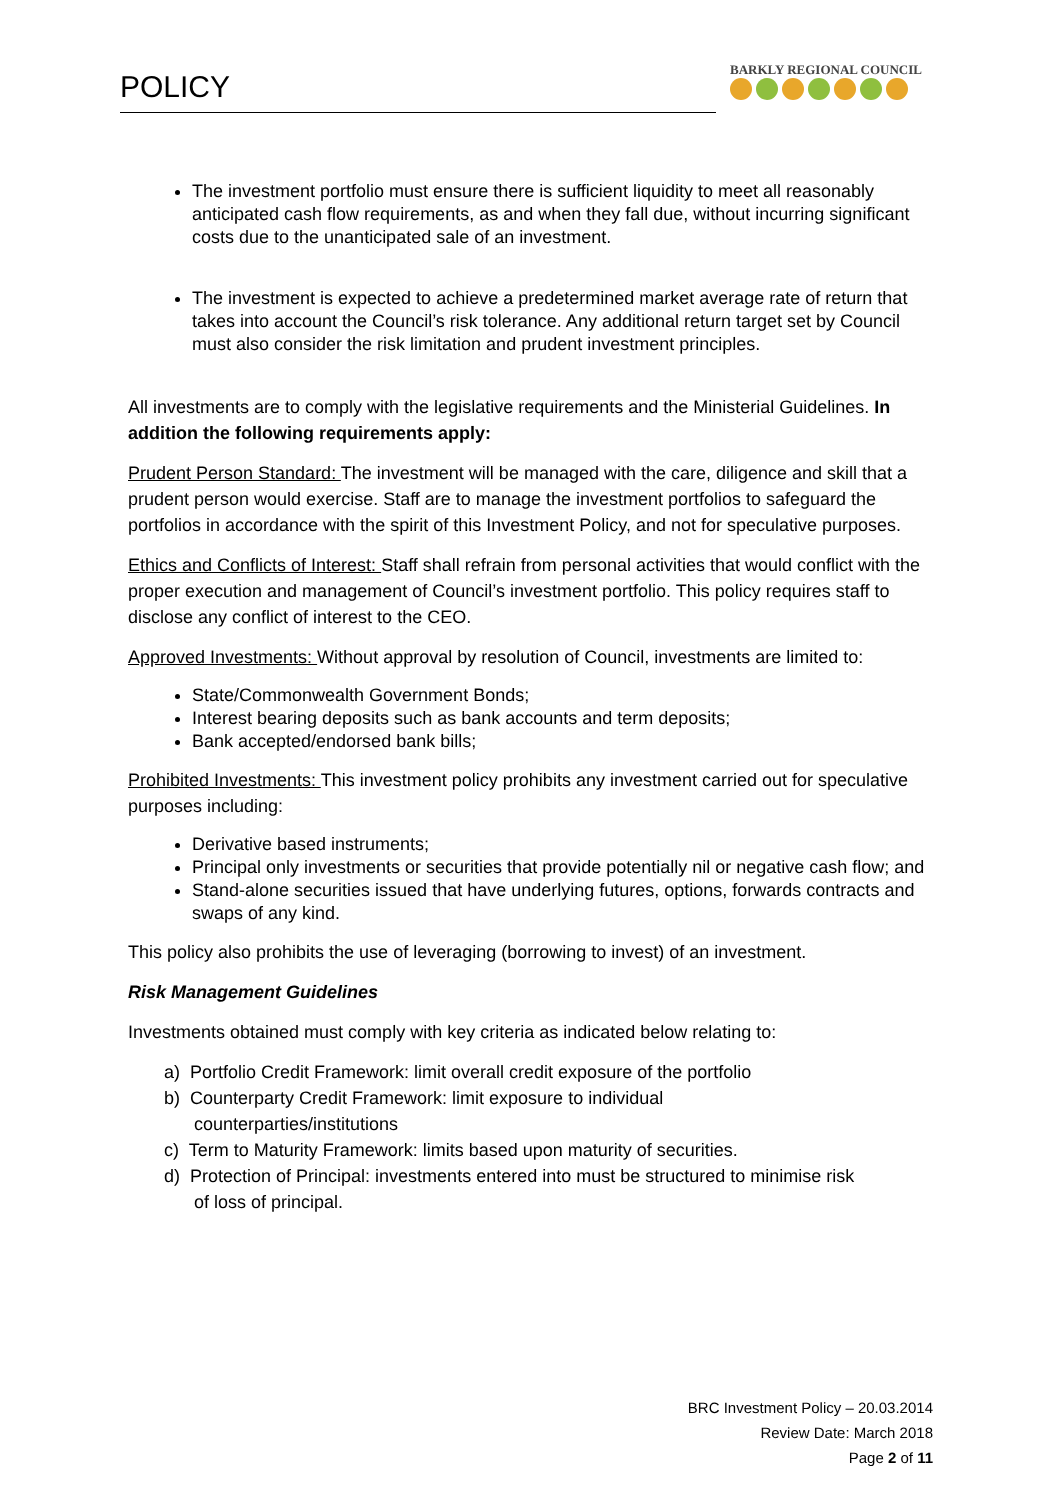POLICY
BARKLY REGIONAL COUNCIL
The investment portfolio must ensure there is sufficient liquidity to meet all reasonably anticipated cash flow requirements, as and when they fall due, without incurring significant costs due to the unanticipated sale of an investment.
The investment is expected to achieve a predetermined market average rate of return that takes into account the Council’s risk tolerance. Any additional return target set by Council must also consider the risk limitation and prudent investment principles.
All investments are to comply with the legislative requirements and the Ministerial Guidelines. In addition the following requirements apply:
Prudent Person Standard: The investment will be managed with the care, diligence and skill that a prudent person would exercise. Staff are to manage the investment portfolios to safeguard the portfolios in accordance with the spirit of this Investment Policy, and not for speculative purposes.
Ethics and Conflicts of Interest: Staff shall refrain from personal activities that would conflict with the proper execution and management of Council’s investment portfolio. This policy requires staff to disclose any conflict of interest to the CEO.
Approved Investments: Without approval by resolution of Council, investments are limited to:
State/Commonwealth Government Bonds;
Interest bearing deposits such as bank accounts and term deposits;
Bank accepted/endorsed bank bills;
Prohibited Investments: This investment policy prohibits any investment carried out for speculative purposes including:
Derivative based instruments;
Principal only investments or securities that provide potentially nil or negative cash flow; and
Stand-alone securities issued that have underlying futures, options, forwards contracts and swaps of any kind.
This policy also prohibits the use of leveraging (borrowing to invest) of an investment.
Risk Management Guidelines
Investments obtained must comply with key criteria as indicated below relating to:
a) Portfolio Credit Framework: limit overall credit exposure of the portfolio
b) Counterparty Credit Framework: limit exposure to individual
counterparties/institutions
c) Term to Maturity Framework: limits based upon maturity of securities.
d) Protection of Principal: investments entered into must be structured to minimise risk
of loss of principal.
BRC Investment Policy – 20.03.2014
Review Date: March 2018
Page 2 of 11